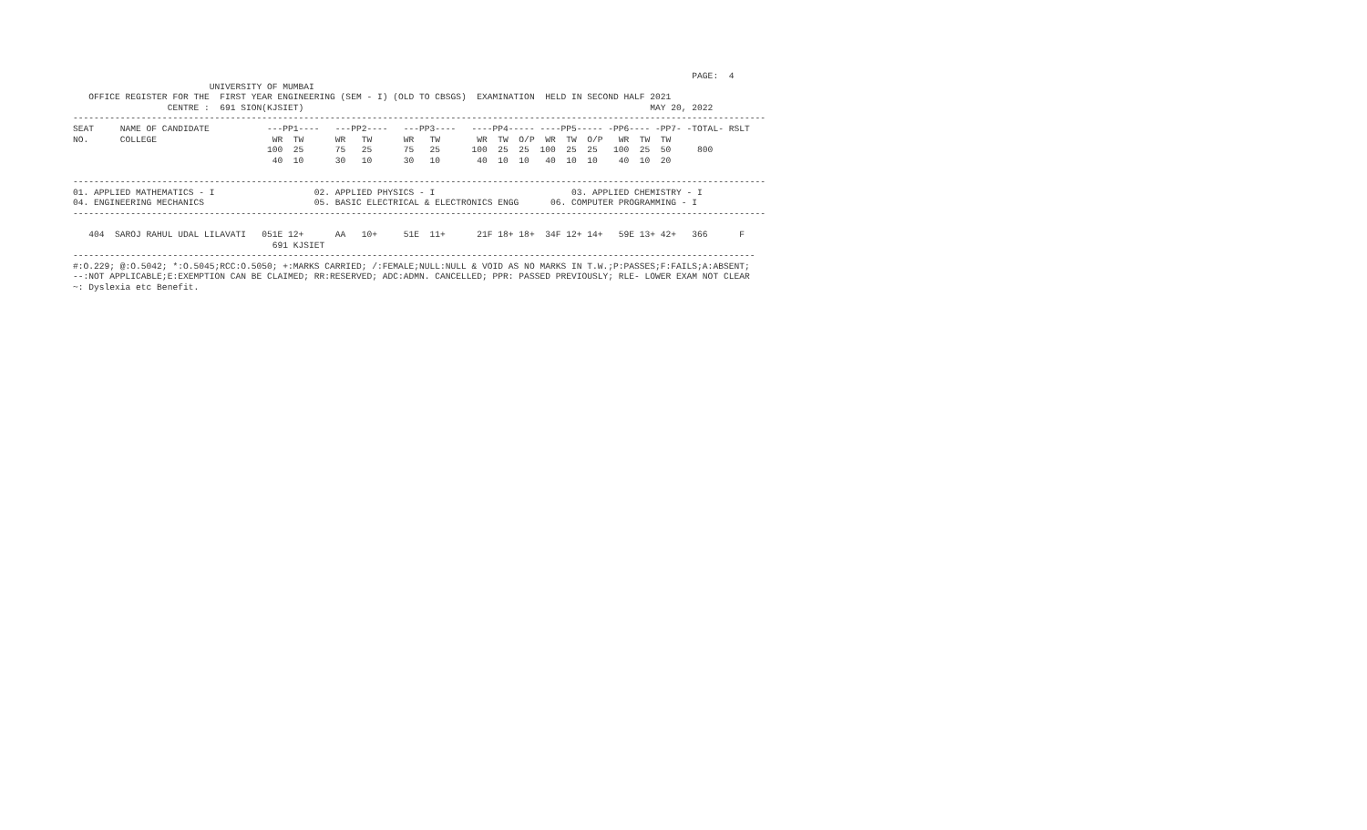PAGE:  4
                          UNIVERSITY OF MUMBAI
   OFFICE REGISTER FOR THE  FIRST YEAR ENGINEERING (SEM - I) (OLD TO CBSGS)  EXAMINATION  HELD IN SECOND HALF 2021
                  CENTRE :  691 SION(KJSIET)                                                                  MAY 20, 2022
------------------------------------------------------------------------------------------------------------------------------------
SEAT     NAME OF CANDIDATE           ---PP1----   ---PP2----   ---PP3----   ----PP4----- ----PP5----- -PP6---- -PP7- -TOTAL- RSLT
NO.      COLLEGE                      WR  TW      WR   TW      WR   TW       WR  TW  O/P  WR  TW  O/P   WR  TW  TW
                                     100  25      75   25      75   25      100  25  25  100  25  25   100  25  50     800
                                      40  10      30   10      30   10       40  10  10   40  10  10    40  10  20

------------------------------------------------------------------------------------------------------------------------------------
01. APPLIED MATHEMATICS - I                   02. APPLIED PHYSICS - I                          03. APPLIED CHEMISTRY - I
04. ENGINEERING MECHANICS                     05. BASIC ELECTRICAL & ELECTRONICS ENGG      06. COMPUTER PROGRAMMING - I
------------------------------------------------------------------------------------------------------------------------------------

   404  SAROJ RAHUL UDAL LILAVATI   051E 12+      AA   10+     51E  11+      21F 18+ 18+  34F 12+ 14+   59E 13+ 42+   366      F
                                      691 KJSIET
----------------------------------------------------------------------------------------------------------------------------------
#:O.229; @:O.5042; *:O.5045;RCC:O.5050; +:MARKS CARRIED; /:FEMALE;NULL:NULL & VOID AS NO MARKS IN T.W.;P:PASSES;F:FAILS;A:ABSENT;
--:NOT APPLICABLE;E:EXEMPTION CAN BE CLAIMED; RR:RESERVED; ADC:ADMN. CANCELLED; PPR: PASSED PREVIOUSLY; RLE- LOWER EXAM NOT CLEAR
~: Dyslexia etc Benefit.